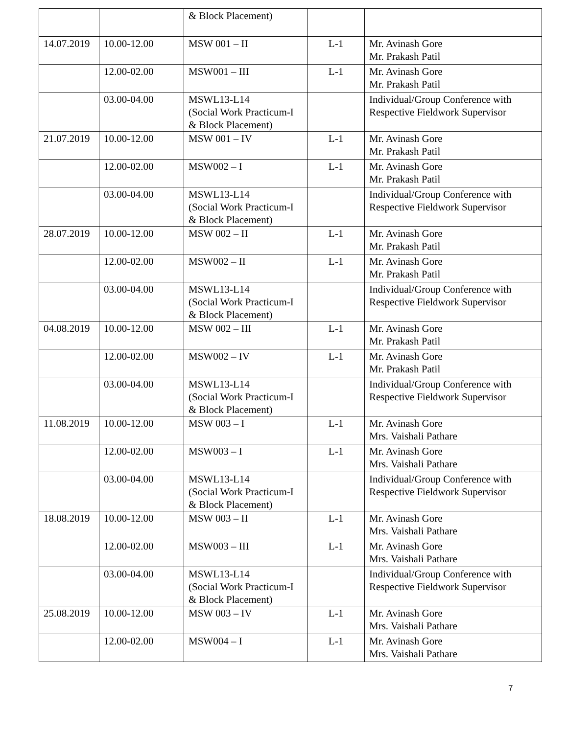| | | & Block Placement) | | |
| 14.07.2019 | 10.00-12.00 | MSW 001 – II | L-1 | Mr. Avinash Gore Mr. Prakash Patil |
| | 12.00-02.00 | MSW001 – III | L-1 | Mr. Avinash Gore Mr. Prakash Patil |
| | 03.00-04.00 | MSWL13-L14 (Social Work Practicum-I & Block Placement) | | Individual/Group Conference with Respective Fieldwork Supervisor |
| 21.07.2019 | 10.00-12.00 | MSW 001 – IV | L-1 | Mr. Avinash Gore Mr. Prakash Patil |
| | 12.00-02.00 | MSW002 – I | L-1 | Mr. Avinash Gore Mr. Prakash Patil |
| | 03.00-04.00 | MSWL13-L14 (Social Work Practicum-I & Block Placement) | | Individual/Group Conference with Respective Fieldwork Supervisor |
| 28.07.2019 | 10.00-12.00 | MSW 002 – II | L-1 | Mr. Avinash Gore Mr. Prakash Patil |
| | 12.00-02.00 | MSW002 – II | L-1 | Mr. Avinash Gore Mr. Prakash Patil |
| | 03.00-04.00 | MSWL13-L14 (Social Work Practicum-I & Block Placement) | | Individual/Group Conference with Respective Fieldwork Supervisor |
| 04.08.2019 | 10.00-12.00 | MSW 002 – III | L-1 | Mr. Avinash Gore Mr. Prakash Patil |
| | 12.00-02.00 | MSW002 – IV | L-1 | Mr. Avinash Gore Mr. Prakash Patil |
| | 03.00-04.00 | MSWL13-L14 (Social Work Practicum-I & Block Placement) | | Individual/Group Conference with Respective Fieldwork Supervisor |
| 11.08.2019 | 10.00-12.00 | MSW 003 – I | L-1 | Mr. Avinash Gore Mrs. Vaishali Pathare |
| | 12.00-02.00 | MSW003 – I | L-1 | Mr. Avinash Gore Mrs. Vaishali Pathare |
| | 03.00-04.00 | MSWL13-L14 (Social Work Practicum-I & Block Placement) | | Individual/Group Conference with Respective Fieldwork Supervisor |
| 18.08.2019 | 10.00-12.00 | MSW 003 – II | L-1 | Mr. Avinash Gore Mrs. Vaishali Pathare |
| | 12.00-02.00 | MSW003 – III | L-1 | Mr. Avinash Gore Mrs. Vaishali Pathare |
| | 03.00-04.00 | MSWL13-L14 (Social Work Practicum-I & Block Placement) | | Individual/Group Conference with Respective Fieldwork Supervisor |
| 25.08.2019 | 10.00-12.00 | MSW 003 – IV | L-1 | Mr. Avinash Gore Mrs. Vaishali Pathare |
| | 12.00-02.00 | MSW004 – I | L-1 | Mr. Avinash Gore Mrs. Vaishali Pathare |
7